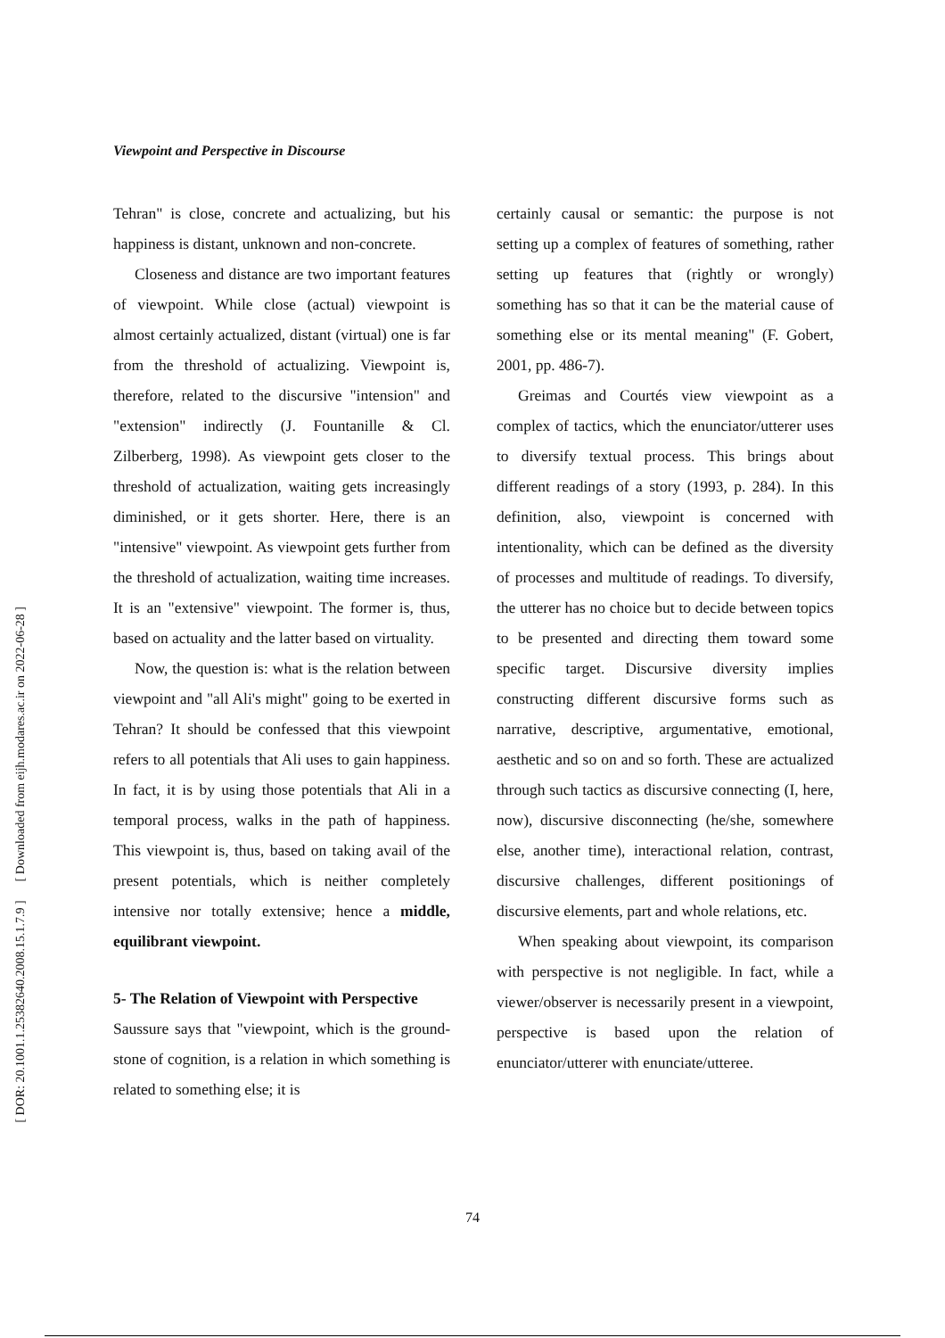[ DOR: 20.1001.1.25382640.2008.15.1.7.9 ] [ Downloaded from eijh.modares.ac.ir on 2022-06-28 ]
Viewpoint and Perspective in Discourse
Tehran" is close, concrete and actualizing, but his happiness is distant, unknown and non-concrete.
Closeness and distance are two important features of viewpoint. While close (actual) viewpoint is almost certainly actualized, distant (virtual) one is far from the threshold of actualizing. Viewpoint is, therefore, related to the discursive "intension" and "extension" indirectly (J. Fountanille & Cl. Zilberberg, 1998). As viewpoint gets closer to the threshold of actualization, waiting gets increasingly diminished, or it gets shorter. Here, there is an "intensive" viewpoint. As viewpoint gets further from the threshold of actualization, waiting time increases. It is an "extensive" viewpoint. The former is, thus, based on actuality and the latter based on virtuality.
Now, the question is: what is the relation between viewpoint and "all Ali's might" going to be exerted in Tehran? It should be confessed that this viewpoint refers to all potentials that Ali uses to gain happiness. In fact, it is by using those potentials that Ali in a temporal process, walks in the path of happiness. This viewpoint is, thus, based on taking avail of the present potentials, which is neither completely intensive nor totally extensive; hence a middle, equilibrant viewpoint.
5- The Relation of Viewpoint with Perspective
Saussure says that "viewpoint, which is the ground-stone of cognition, is a relation in which something is related to something else; it is
certainly causal or semantic: the purpose is not setting up a complex of features of something, rather setting up features that (rightly or wrongly) something has so that it can be the material cause of something else or its mental meaning" (F. Gobert, 2001, pp. 486-7).
Greimas and Courtés view viewpoint as a complex of tactics, which the enunciator/utterer uses to diversify textual process. This brings about different readings of a story (1993, p. 284). In this definition, also, viewpoint is concerned with intentionality, which can be defined as the diversity of processes and multitude of readings. To diversify, the utterer has no choice but to decide between topics to be presented and directing them toward some specific target. Discursive diversity implies constructing different discursive forms such as narrative, descriptive, argumentative, emotional, aesthetic and so on and so forth. These are actualized through such tactics as discursive connecting (I, here, now), discursive disconnecting (he/she, somewhere else, another time), interactional relation, contrast, discursive challenges, different positionings of discursive elements, part and whole relations, etc.
When speaking about viewpoint, its comparison with perspective is not negligible. In fact, while a viewer/observer is necessarily present in a viewpoint, perspective is based upon the relation of enunciator/utterer with enunciate/utteree.
74